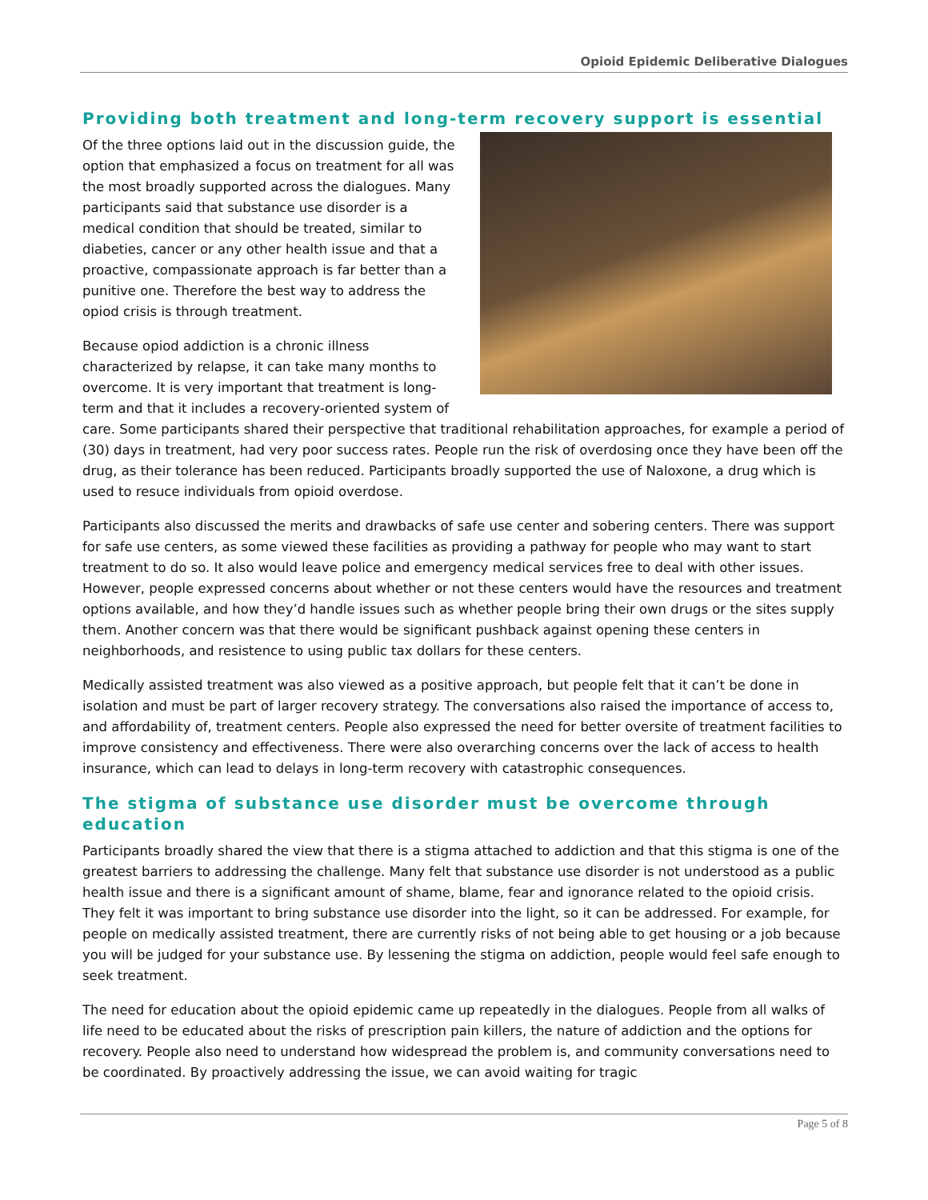Opioid Epidemic Deliberative Dialogues
Providing both treatment and long-term recovery support is essential
Of the three options laid out in the discussion guide, the option that emphasized a focus on treatment for all was the most broadly supported across the dialogues. Many participants said that substance use disorder is a medical condition that should be treated, similar to diabeties, cancer or any other health issue and that a proactive, compassionate approach is far better than a punitive one. Therefore the best way to address the opiod crisis is through treatment.
Because opiod addiction is a chronic illness characterized by relapse, it can take many months to overcome. It is very important that treatment is long-term and that it includes a recovery-oriented system of care. Some participants shared their perspective that traditional rehabilitation approaches, for example a period of (30) days in treatment, had very poor success rates. People run the risk of overdosing once they have been off the drug, as their tolerance has been reduced. Participants broadly supported the use of Naloxone, a drug which is used to resuce individuals from opioid overdose.
Participants also discussed the merits and drawbacks of safe use center and sobering centers. There was support for safe use centers, as some viewed these facilities as providing a pathway for people who may want to start treatment to do so. It also would leave police and emergency medical services free to deal with other issues. However, people expressed concerns about whether or not these centers would have the resources and treatment options available, and how they’d handle issues such as whether people bring their own drugs or the sites supply them. Another concern was that there would be significant pushback against opening these centers in neighborhoods, and resistence to using public tax dollars for these centers.
Medically assisted treatment was also viewed as a positive approach, but people felt that it can’t be done in isolation and must be part of larger recovery strategy. The conversations also raised the importance of access to, and affordability of, treatment centers. People also expressed the need for better oversite of treatment facilities to improve consistency and effectiveness. There were also overarching concerns over the lack of access to health insurance, which can lead to delays in long-term recovery with catastrophic consequences.
The stigma of substance use disorder must be overcome through education
Participants broadly shared the view that there is a stigma attached to addiction and that this stigma is one of the greatest barriers to addressing the challenge. Many felt that substance use disorder is not understood as a public health issue and there is a significant amount of shame, blame, fear and ignorance related to the opioid crisis. They felt it was important to bring substance use disorder into the light, so it can be addressed. For example, for people on medically assisted treatment, there are currently risks of not being able to get housing or a job because you will be judged for your substance use. By lessening the stigma on addiction, people would feel safe enough to seek treatment.
The need for education about the opioid epidemic came up repeatedly in the dialogues. People from all walks of life need to be educated about the risks of prescription pain killers, the nature of addiction and the options for recovery. People also need to understand how widespread the problem is, and community conversations need to be coordinated. By proactively addressing the issue, we can avoid waiting for tragic
Page 5 of 8